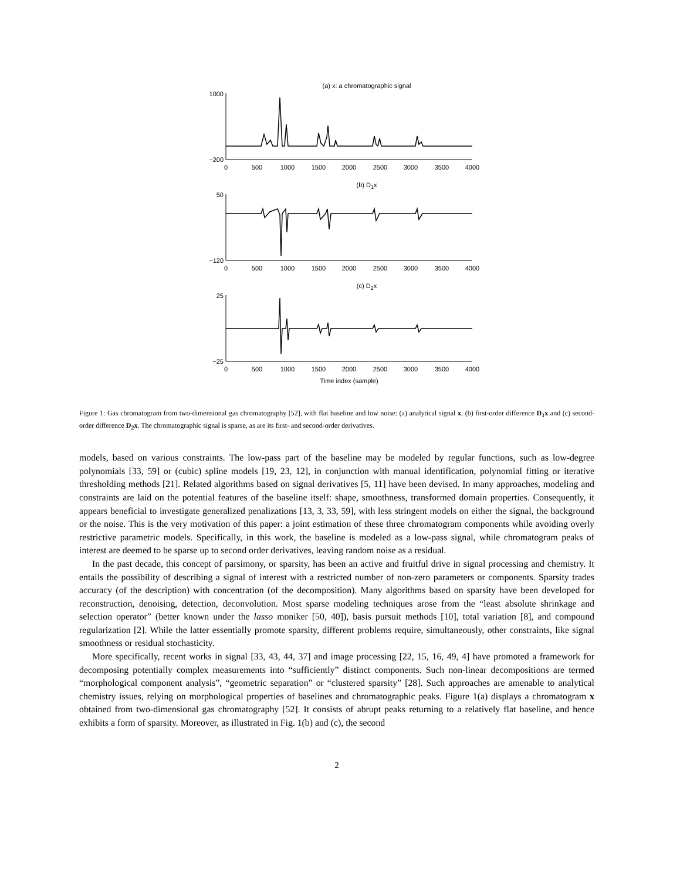(a) x: a chromatographic signal
1000
−200
0
500
1000
1500
2000
2500
3000
3500
4000
(b) D<sub>1</sub>x
50
−120
0
500
1000
1500
2000
2500
3000
3500
4000
(c) D<sub>2</sub>x
25
−25
0
500
1000
1500
2000
2500
3000
3500
4000
Time index (sample)
Figure 1: Gas chromatogram from two-dimensional gas chromatography [52], with flat baseline and low noise: (a) analytical signal x, (b) first-order difference D<sub>1</sub>x and (c) second-order difference D<sub>2</sub>x. The chromatographic signal is sparse, as are its first- and second-order derivatives.
models, based on various constraints. The low-pass part of the baseline may be modeled by regular functions, such as low-degree polynomials [33, 59] or (cubic) spline models [19, 23, 12], in conjunction with manual identification, polynomial fitting or iterative thresholding methods [21]. Related algorithms based on signal derivatives [5, 11] have been devised. In many approaches, modeling and constraints are laid on the potential features of the baseline itself: shape, smoothness, transformed domain properties. Consequently, it appears beneficial to investigate generalized penalizations [13, 3, 33, 59], with less stringent models on either the signal, the background or the noise. This is the very motivation of this paper: a joint estimation of these three chromatogram components while avoiding overly restrictive parametric models. Specifically, in this work, the baseline is modeled as a low-pass signal, while chromatogram peaks of interest are deemed to be sparse up to second order derivatives, leaving random noise as a residual.
In the past decade, this concept of parsimony, or sparsity, has been an active and fruitful drive in signal processing and chemistry. It entails the possibility of describing a signal of interest with a restricted number of non-zero parameters or components. Sparsity trades accuracy (of the description) with concentration (of the decomposition). Many algorithms based on sparsity have been developed for reconstruction, denoising, detection, deconvolution. Most sparse modeling techniques arose from the “least absolute shrinkage and selection operator” (better known under the lasso moniker [50, 40]), basis pursuit methods [10], total variation [8], and compound regularization [2]. While the latter essentially promote sparsity, different problems require, simultaneously, other constraints, like signal smoothness or residual stochasticity.
More specifically, recent works in signal [33, 43, 44, 37] and image processing [22, 15, 16, 49, 4] have promoted a framework for decomposing potentially complex measurements into “sufficiently” distinct components. Such non-linear decompositions are termed “morphological component analysis”, “geometric separation” or “clustered sparsity” [28]. Such approaches are amenable to analytical chemistry issues, relying on morphological properties of baselines and chromatographic peaks. Figure 1(a) displays a chromatogram x obtained from two-dimensional gas chromatography [52]. It consists of abrupt peaks returning to a relatively flat baseline, and hence exhibits a form of sparsity. Moreover, as illustrated in Fig. 1(b) and (c), the second
2